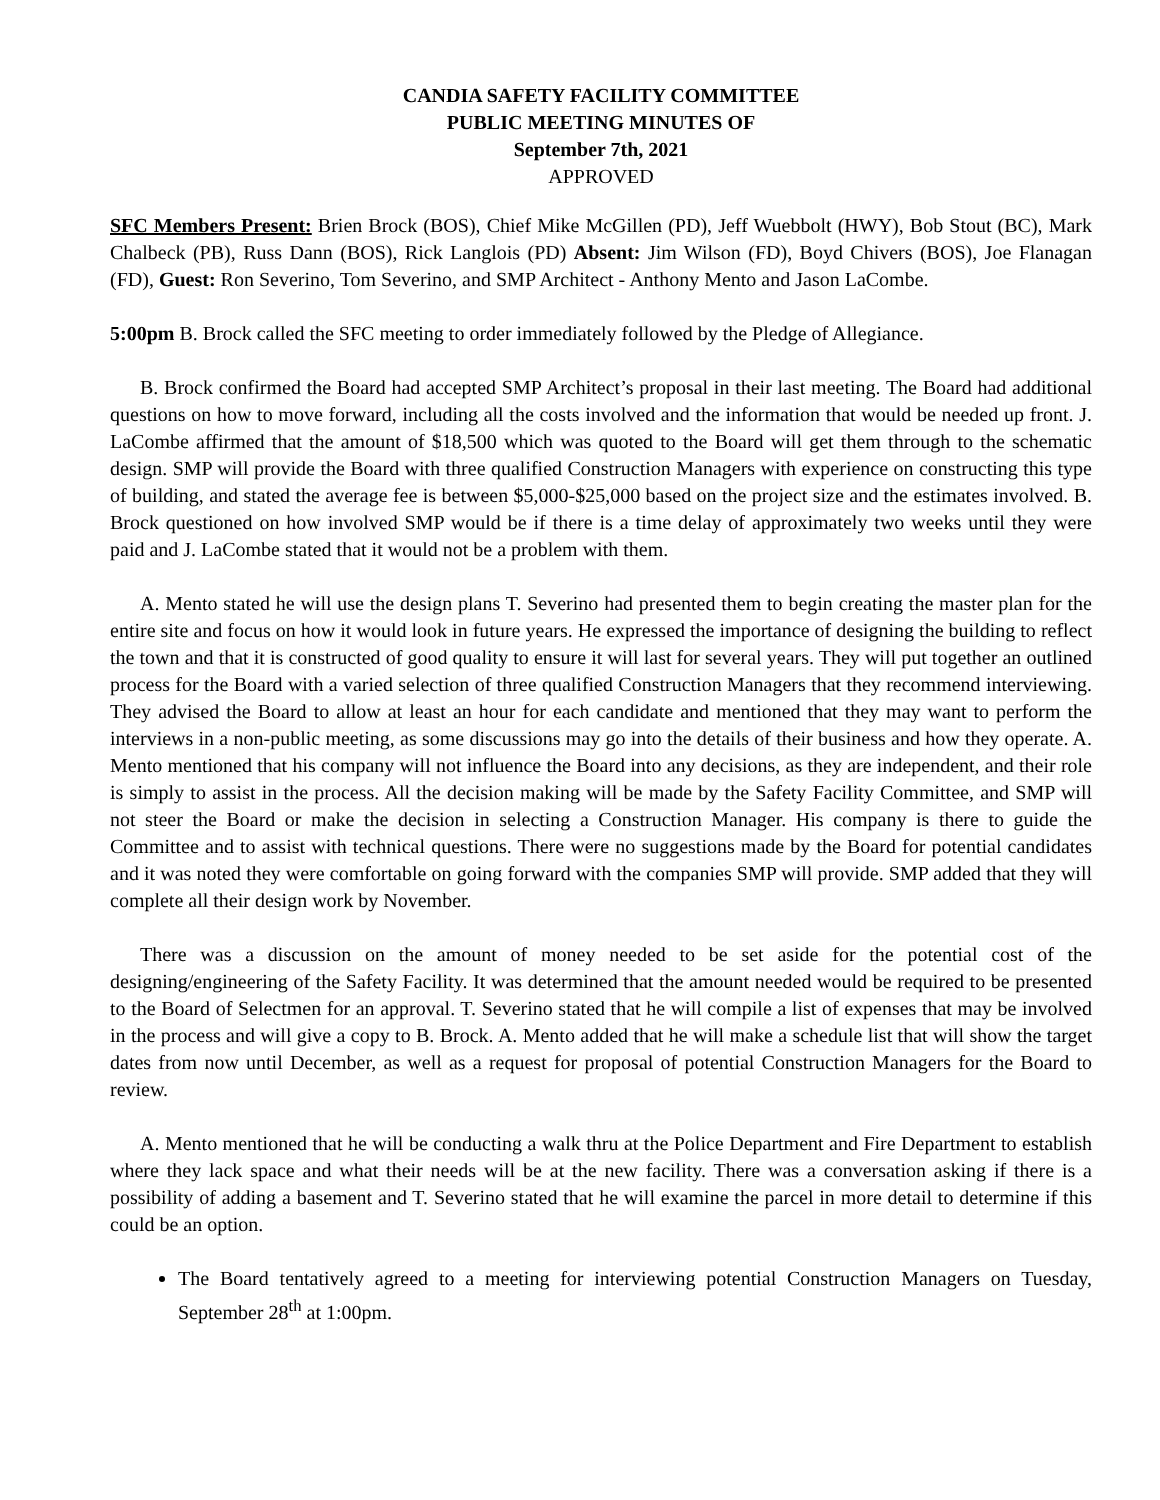CANDIA SAFETY FACILITY COMMITTEE
PUBLIC MEETING MINUTES OF
September 7th, 2021
APPROVED
SFC Members Present: Brien Brock (BOS), Chief Mike McGillen (PD), Jeff Wuebbolt (HWY), Bob Stout (BC), Mark Chalbeck (PB), Russ Dann (BOS), Rick Langlois (PD) Absent: Jim Wilson (FD), Boyd Chivers (BOS), Joe Flanagan (FD), Guest: Ron Severino, Tom Severino, and SMP Architect - Anthony Mento and Jason LaCombe.
5:00pm B. Brock called the SFC meeting to order immediately followed by the Pledge of Allegiance.
B. Brock confirmed the Board had accepted SMP Architect’s proposal in their last meeting. The Board had additional questions on how to move forward, including all the costs involved and the information that would be needed up front. J. LaCombe affirmed that the amount of $18,500 which was quoted to the Board will get them through to the schematic design. SMP will provide the Board with three qualified Construction Managers with experience on constructing this type of building, and stated the average fee is between $5,000-$25,000 based on the project size and the estimates involved. B. Brock questioned on how involved SMP would be if there is a time delay of approximately two weeks until they were paid and J. LaCombe stated that it would not be a problem with them.
A. Mento stated he will use the design plans T. Severino had presented them to begin creating the master plan for the entire site and focus on how it would look in future years. He expressed the importance of designing the building to reflect the town and that it is constructed of good quality to ensure it will last for several years. They will put together an outlined process for the Board with a varied selection of three qualified Construction Managers that they recommend interviewing. They advised the Board to allow at least an hour for each candidate and mentioned that they may want to perform the interviews in a non-public meeting, as some discussions may go into the details of their business and how they operate. A. Mento mentioned that his company will not influence the Board into any decisions, as they are independent, and their role is simply to assist in the process. All the decision making will be made by the Safety Facility Committee, and SMP will not steer the Board or make the decision in selecting a Construction Manager. His company is there to guide the Committee and to assist with technical questions. There were no suggestions made by the Board for potential candidates and it was noted they were comfortable on going forward with the companies SMP will provide. SMP added that they will complete all their design work by November.
There was a discussion on the amount of money needed to be set aside for the potential cost of the designing/engineering of the Safety Facility. It was determined that the amount needed would be required to be presented to the Board of Selectmen for an approval. T. Severino stated that he will compile a list of expenses that may be involved in the process and will give a copy to B. Brock. A. Mento added that he will make a schedule list that will show the target dates from now until December, as well as a request for proposal of potential Construction Managers for the Board to review.
A. Mento mentioned that he will be conducting a walk thru at the Police Department and Fire Department to establish where they lack space and what their needs will be at the new facility. There was a conversation asking if there is a possibility of adding a basement and T. Severino stated that he will examine the parcel in more detail to determine if this could be an option.
The Board tentatively agreed to a meeting for interviewing potential Construction Managers on Tuesday, September 28<sup>th</sup> at 1:00pm.